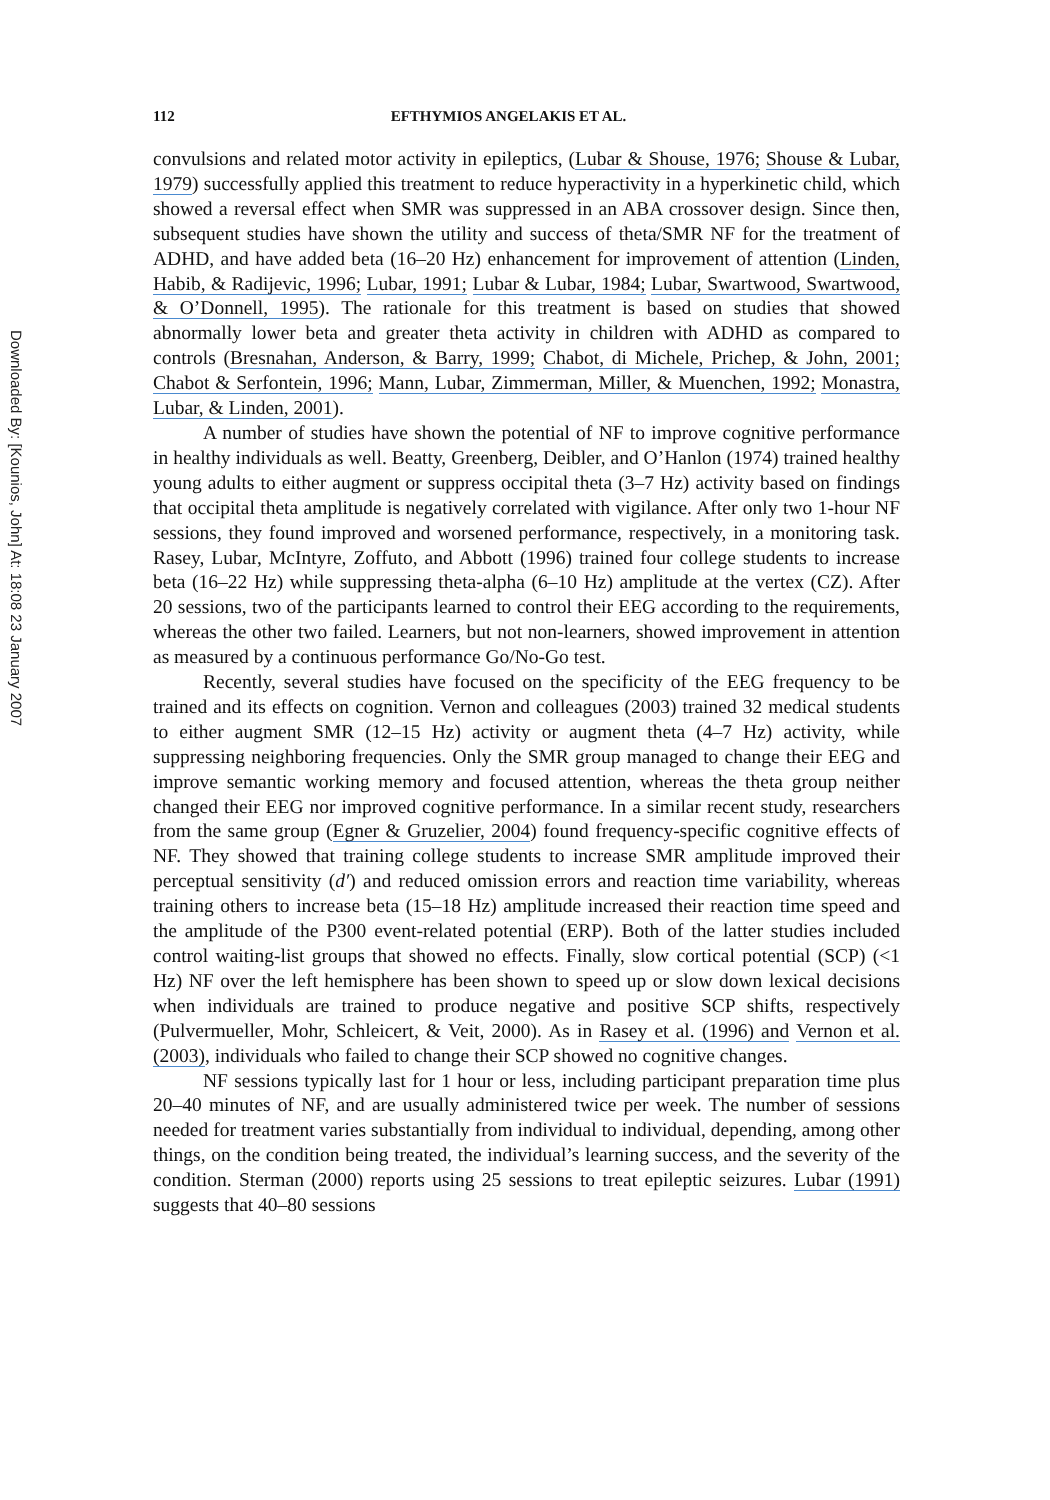Downloaded By: [Kounios, John] At: 18:08 23 January 2007
112 EFTHYMIOS ANGELAKIS ET AL.
convulsions and related motor activity in epileptics, (Lubar & Shouse, 1976; Shouse & Lubar, 1979) successfully applied this treatment to reduce hyperactivity in a hyperkinetic child, which showed a reversal effect when SMR was suppressed in an ABA crossover design. Since then, subsequent studies have shown the utility and success of theta/SMR NF for the treatment of ADHD, and have added beta (16–20 Hz) enhancement for improvement of attention (Linden, Habib, & Radijevic, 1996; Lubar, 1991; Lubar & Lubar, 1984; Lubar, Swartwood, Swartwood, & O’Donnell, 1995). The rationale for this treatment is based on studies that showed abnormally lower beta and greater theta activity in children with ADHD as compared to controls (Bresnahan, Anderson, & Barry, 1999; Chabot, di Michele, Prichep, & John, 2001; Chabot & Serfontein, 1996; Mann, Lubar, Zimmerman, Miller, & Muenchen, 1992; Monastra, Lubar, & Linden, 2001).
A number of studies have shown the potential of NF to improve cognitive performance in healthy individuals as well. Beatty, Greenberg, Deibler, and O’Hanlon (1974) trained healthy young adults to either augment or suppress occipital theta (3–7 Hz) activity based on findings that occipital theta amplitude is negatively correlated with vigilance. After only two 1-hour NF sessions, they found improved and worsened performance, respectively, in a monitoring task. Rasey, Lubar, McIntyre, Zoffuto, and Abbott (1996) trained four college students to increase beta (16–22 Hz) while suppressing theta-alpha (6–10 Hz) amplitude at the vertex (CZ). After 20 sessions, two of the participants learned to control their EEG according to the requirements, whereas the other two failed. Learners, but not non-learners, showed improvement in attention as measured by a continuous performance Go/No-Go test.
Recently, several studies have focused on the specificity of the EEG frequency to be trained and its effects on cognition. Vernon and colleagues (2003) trained 32 medical students to either augment SMR (12–15 Hz) activity or augment theta (4–7 Hz) activity, while suppressing neighboring frequencies. Only the SMR group managed to change their EEG and improve semantic working memory and focused attention, whereas the theta group neither changed their EEG nor improved cognitive performance. In a similar recent study, researchers from the same group (Egner & Gruzelier, 2004) found frequency-specific cognitive effects of NF. They showed that training college students to increase SMR amplitude improved their perceptual sensitivity (d′) and reduced omission errors and reaction time variability, whereas training others to increase beta (15–18 Hz) amplitude increased their reaction time speed and the amplitude of the P300 event-related potential (ERP). Both of the latter studies included control waiting-list groups that showed no effects. Finally, slow cortical potential (SCP) (<1 Hz) NF over the left hemisphere has been shown to speed up or slow down lexical decisions when individuals are trained to produce negative and positive SCP shifts, respectively (Pulvermueller, Mohr, Schleicert, & Veit, 2000). As in Rasey et al. (1996) and Vernon et al. (2003), individuals who failed to change their SCP showed no cognitive changes.
NF sessions typically last for 1 hour or less, including participant preparation time plus 20–40 minutes of NF, and are usually administered twice per week. The number of sessions needed for treatment varies substantially from individual to individual, depending, among other things, on the condition being treated, the individual’s learning success, and the severity of the condition. Sterman (2000) reports using 25 sessions to treat epileptic seizures. Lubar (1991) suggests that 40–80 sessions